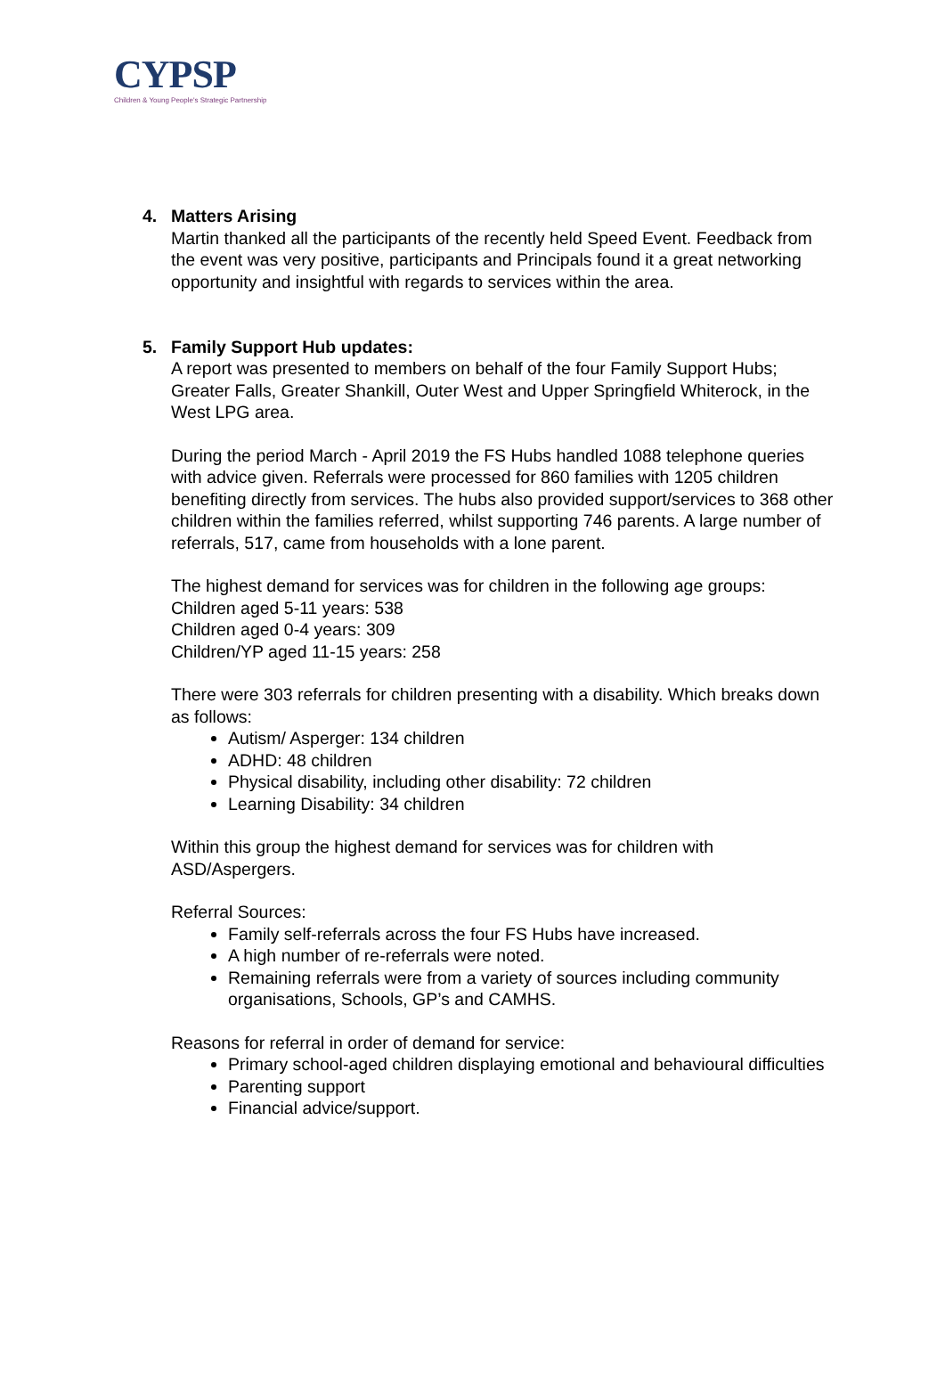CYPSP
Children & Young People's Strategic Partnership
4. Matters Arising
Martin thanked all the participants of the recently held Speed Event. Feedback from the event was very positive, participants and Principals found it a great networking opportunity and insightful with regards to services within the area.
5. Family Support Hub updates:
A report was presented to members on behalf of the four Family Support Hubs; Greater Falls, Greater Shankill, Outer West and Upper Springfield Whiterock, in the West LPG area.
During the period March - April 2019 the FS Hubs handled 1088 telephone queries with advice given. Referrals were processed for 860 families with 1205 children benefiting directly from services. The hubs also provided support/services to 368 other children within the families referred, whilst supporting 746 parents. A large number of referrals, 517, came from households with a lone parent.
The highest demand for services was for children in the following age groups:
Children aged 5-11 years: 538
Children aged 0-4 years: 309
Children/YP aged 11-15 years: 258
There were 303 referrals for children presenting with a disability. Which breaks down as follows:
Autism/ Asperger: 134 children
ADHD: 48 children
Physical disability, including other disability: 72 children
Learning Disability: 34 children
Within this group the highest demand for services was for children with ASD/Aspergers.
Referral Sources:
Family self-referrals across the four FS Hubs have increased.
A high number of re-referrals were noted.
Remaining referrals were from a variety of sources including community organisations, Schools, GP’s and CAMHS.
Reasons for referral in order of demand for service:
Primary school-aged children displaying emotional and behavioural difficulties
Parenting support
Financial advice/support.